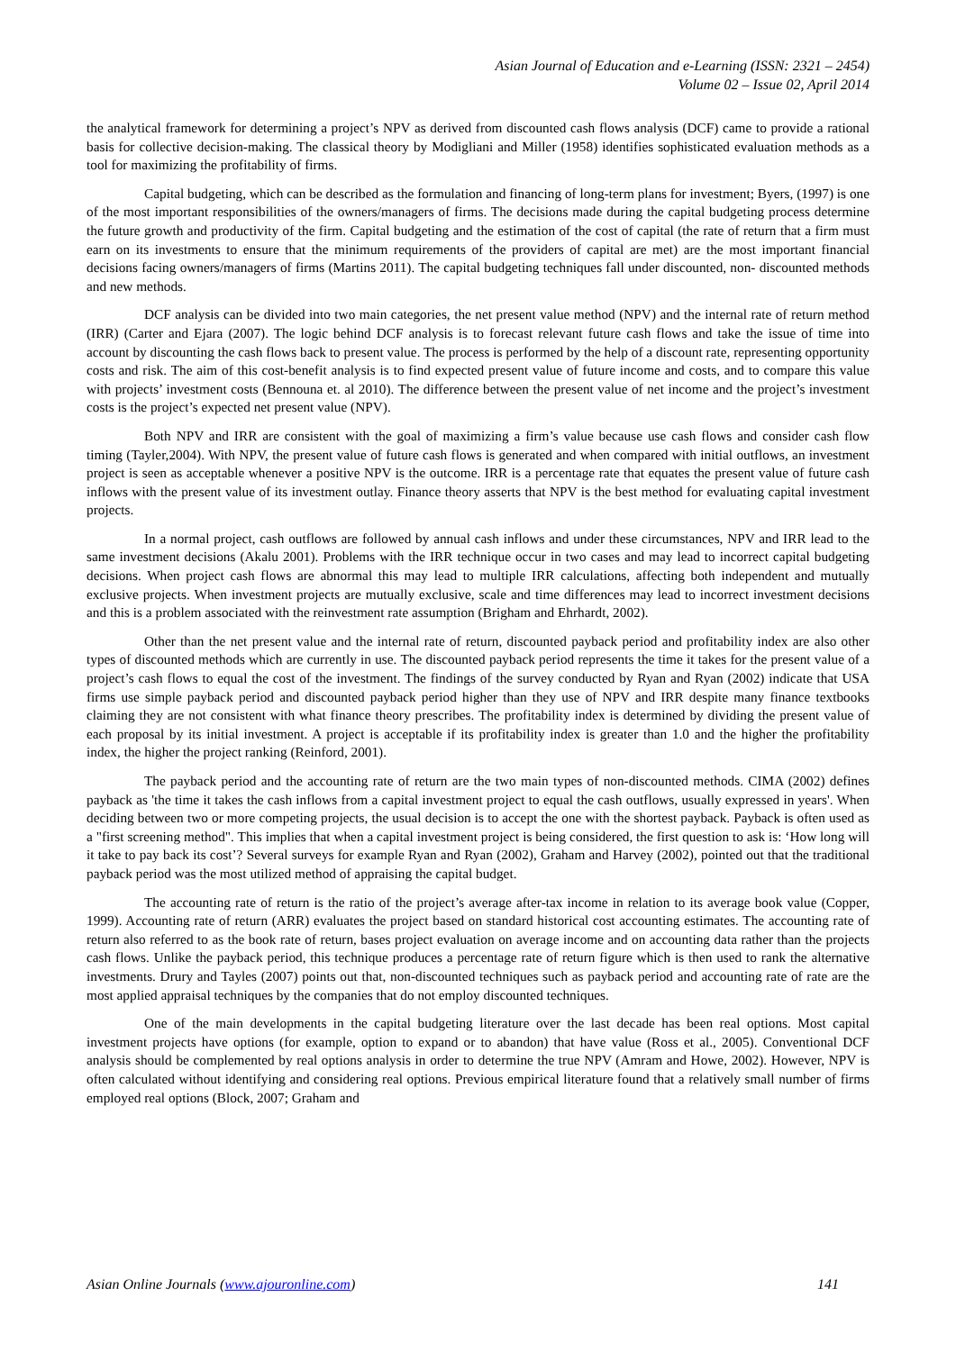Asian Journal of Education and e-Learning (ISSN: 2321 – 2454)
Volume 02 – Issue 02, April 2014
the analytical framework for determining a project’s NPV as derived from discounted cash flows analysis (DCF) came to provide a rational basis for collective decision-making. The classical theory by Modigliani and Miller (1958) identifies sophisticated evaluation methods as a tool for maximizing the profitability of firms.
Capital budgeting, which can be described as the formulation and financing of long-term plans for investment; Byers, (1997) is one of the most important responsibilities of the owners/managers of firms. The decisions made during the capital budgeting process determine the future growth and productivity of the firm. Capital budgeting and the estimation of the cost of capital (the rate of return that a firm must earn on its investments to ensure that the minimum requirements of the providers of capital are met) are the most important financial decisions facing owners/managers of firms (Martins 2011). The capital budgeting techniques fall under discounted, non- discounted methods and new methods.
DCF analysis can be divided into two main categories, the net present value method (NPV) and the internal rate of return method (IRR) (Carter and Ejara (2007). The logic behind DCF analysis is to forecast relevant future cash flows and take the issue of time into account by discounting the cash flows back to present value. The process is performed by the help of a discount rate, representing opportunity costs and risk. The aim of this cost-benefit analysis is to find expected present value of future income and costs, and to compare this value with projects’ investment costs (Bennouna et. al 2010). The difference between the present value of net income and the project’s investment costs is the project’s expected net present value (NPV).
Both NPV and IRR are consistent with the goal of maximizing a firm’s value because use cash flows and consider cash flow timing (Tayler,2004). With NPV, the present value of future cash flows is generated and when compared with initial outflows, an investment project is seen as acceptable whenever a positive NPV is the outcome. IRR is a percentage rate that equates the present value of future cash inflows with the present value of its investment outlay. Finance theory asserts that NPV is the best method for evaluating capital investment projects.
In a normal project, cash outflows are followed by annual cash inflows and under these circumstances, NPV and IRR lead to the same investment decisions (Akalu 2001). Problems with the IRR technique occur in two cases and may lead to incorrect capital budgeting decisions. When project cash flows are abnormal this may lead to multiple IRR calculations, affecting both independent and mutually exclusive projects. When investment projects are mutually exclusive, scale and time differences may lead to incorrect investment decisions and this is a problem associated with the reinvestment rate assumption (Brigham and Ehrhardt, 2002).
Other than the net present value and the internal rate of return, discounted payback period and profitability index are also other types of discounted methods which are currently in use. The discounted payback period represents the time it takes for the present value of a project’s cash flows to equal the cost of the investment. The findings of the survey conducted by Ryan and Ryan (2002) indicate that USA firms use simple payback period and discounted payback period higher than they use of NPV and IRR despite many finance textbooks claiming they are not consistent with what finance theory prescribes. The profitability index is determined by dividing the present value of each proposal by its initial investment. A project is acceptable if its profitability index is greater than 1.0 and the higher the profitability index, the higher the project ranking (Reinford, 2001).
The payback period and the accounting rate of return are the two main types of non-discounted methods. CIMA (2002) defines payback as 'the time it takes the cash inflows from a capital investment project to equal the cash outflows, usually expressed in years'. When deciding between two or more competing projects, the usual decision is to accept the one with the shortest payback. Payback is often used as a "first screening method". This implies that when a capital investment project is being considered, the first question to ask is: ‘How long will it take to pay back its cost’? Several surveys for example Ryan and Ryan (2002), Graham and Harvey (2002), pointed out that the traditional payback period was the most utilized method of appraising the capital budget.
The accounting rate of return is the ratio of the project’s average after-tax income in relation to its average book value (Copper, 1999). Accounting rate of return (ARR) evaluates the project based on standard historical cost accounting estimates. The accounting rate of return also referred to as the book rate of return, bases project evaluation on average income and on accounting data rather than the projects cash flows. Unlike the payback period, this technique produces a percentage rate of return figure which is then used to rank the alternative investments. Drury and Tayles (2007) points out that, non-discounted techniques such as payback period and accounting rate of rate are the most applied appraisal techniques by the companies that do not employ discounted techniques.
One of the main developments in the capital budgeting literature over the last decade has been real options. Most capital investment projects have options (for example, option to expand or to abandon) that have value (Ross et al., 2005). Conventional DCF analysis should be complemented by real options analysis in order to determine the true NPV (Amram and Howe, 2002). However, NPV is often calculated without identifying and considering real options. Previous empirical literature found that a relatively small number of firms employed real options (Block, 2007; Graham and
Asian Online Journals (www.ajouronline.com) 141